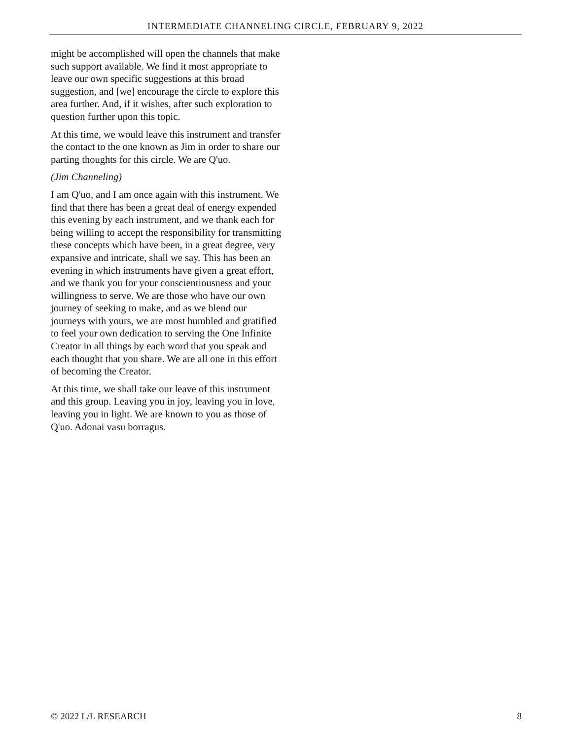INTERMEDIATE CHANNELING CIRCLE, FEBRUARY 9, 2022
might be accomplished will open the channels that make such support available. We find it most appropriate to leave our own specific suggestions at this broad suggestion, and [we] encourage the circle to explore this area further. And, if it wishes, after such exploration to question further upon this topic.
At this time, we would leave this instrument and transfer the contact to the one known as Jim in order to share our parting thoughts for this circle. We are Q'uo.
(Jim Channeling)
I am Q'uo, and I am once again with this instrument. We find that there has been a great deal of energy expended this evening by each instrument, and we thank each for being willing to accept the responsibility for transmitting these concepts which have been, in a great degree, very expansive and intricate, shall we say. This has been an evening in which instruments have given a great effort, and we thank you for your conscientiousness and your willingness to serve. We are those who have our own journey of seeking to make, and as we blend our journeys with yours, we are most humbled and gratified to feel your own dedication to serving the One Infinite Creator in all things by each word that you speak and each thought that you share. We are all one in this effort of becoming the Creator.
At this time, we shall take our leave of this instrument and this group. Leaving you in joy, leaving you in love, leaving you in light. We are known to you as those of Q'uo. Adonai vasu borragus.
© 2022 L/L RESEARCH 8